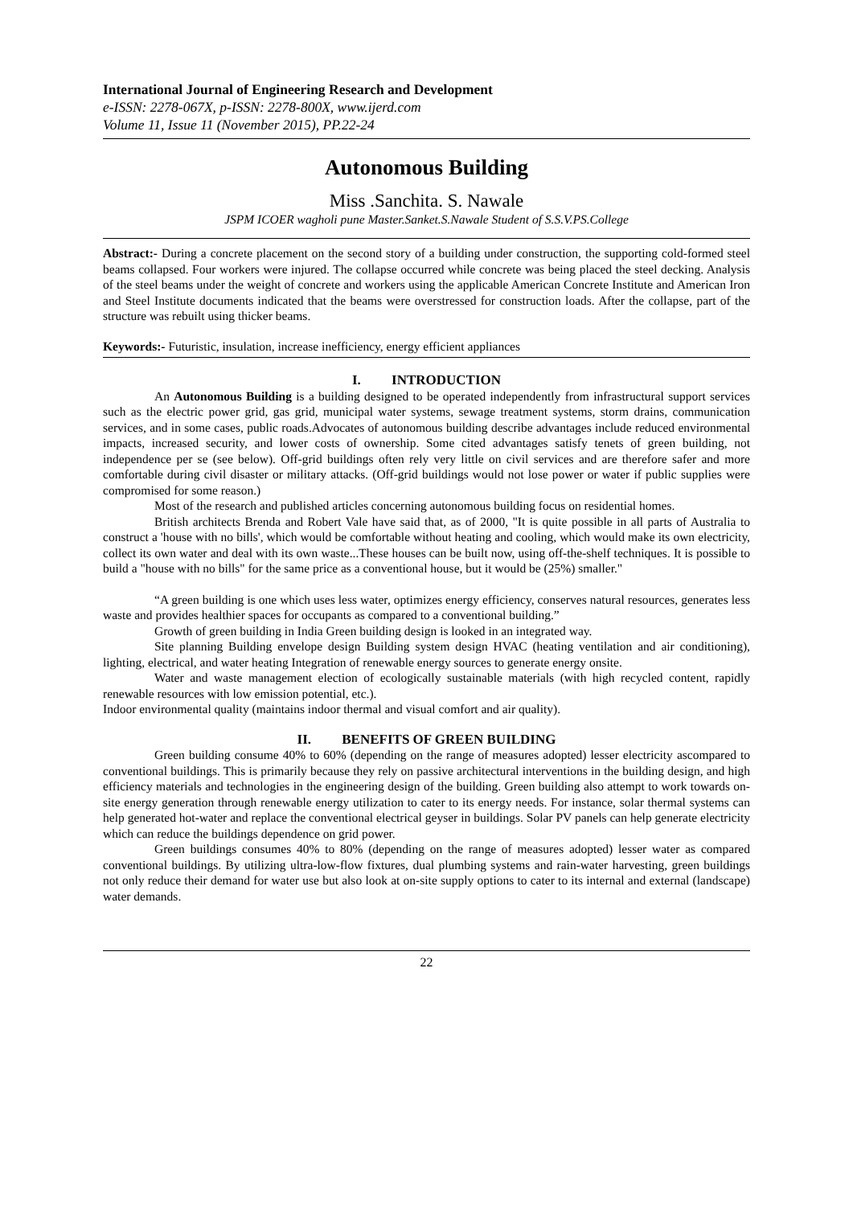International Journal of Engineering Research and Development
e-ISSN: 2278-067X, p-ISSN: 2278-800X, www.ijerd.com
Volume 11, Issue 11 (November 2015), PP.22-24
Autonomous Building
Miss .Sanchita. S. Nawale
JSPM ICOER wagholi pune Master.Sanket.S.Nawale Student of S.S.V.PS.College
Abstract:- During a concrete placement on the second story of a building under construction, the supporting cold-formed steel beams collapsed. Four workers were injured. The collapse occurred while concrete was being placed the steel decking. Analysis of the steel beams under the weight of concrete and workers using the applicable American Concrete Institute and American Iron and Steel Institute documents indicated that the beams were overstressed for construction loads. After the collapse, part of the structure was rebuilt using thicker beams.
Keywords:- Futuristic, insulation, increase inefficiency, energy efficient appliances
I. INTRODUCTION
An Autonomous Building is a building designed to be operated independently from infrastructural support services such as the electric power grid, gas grid, municipal water systems, sewage treatment systems, storm drains, communication services, and in some cases, public roads.Advocates of autonomous building describe advantages include reduced environmental impacts, increased security, and lower costs of ownership. Some cited advantages satisfy tenets of green building, not independence per se (see below). Off-grid buildings often rely very little on civil services and are therefore safer and more comfortable during civil disaster or military attacks. (Off-grid buildings would not lose power or water if public supplies were compromised for some reason.)
Most of the research and published articles concerning autonomous building focus on residential homes.
British architects Brenda and Robert Vale have said that, as of 2000, "It is quite possible in all parts of Australia to construct a 'house with no bills', which would be comfortable without heating and cooling, which would make its own electricity, collect its own water and deal with its own waste...These houses can be built now, using off-the-shelf techniques. It is possible to build a "house with no bills" for the same price as a conventional house, but it would be (25%) smaller."
“A green building is one which uses less water, optimizes energy efficiency, conserves natural resources, generates less waste and provides healthier spaces for occupants as compared to a conventional building.”
Growth of green building in India Green building design is looked in an integrated way.
Site planning Building envelope design Building system design HVAC (heating ventilation and air conditioning), lighting, electrical, and water heating Integration of renewable energy sources to generate energy onsite.
Water and waste management election of ecologically sustainable materials (with high recycled content, rapidly renewable resources with low emission potential, etc.).
Indoor environmental quality (maintains indoor thermal and visual comfort and air quality).
II. BENEFITS OF GREEN BUILDING
Green building consume 40% to 60% (depending on the range of measures adopted) lesser electricity ascompared to conventional buildings. This is primarily because they rely on passive architectural interventions in the building design, and high efficiency materials and technologies in the engineering design of the building. Green building also attempt to work towards on-site energy generation through renewable energy utilization to cater to its energy needs. For instance, solar thermal systems can help generated hot-water and replace the conventional electrical geyser in buildings. Solar PV panels can help generate electricity which can reduce the buildings dependence on grid power.
Green buildings consumes 40% to 80% (depending on the range of measures adopted) lesser water as compared conventional buildings. By utilizing ultra-low-flow fixtures, dual plumbing systems and rain-water harvesting, green buildings not only reduce their demand for water use but also look at on-site supply options to cater to its internal and external (landscape) water demands.
22